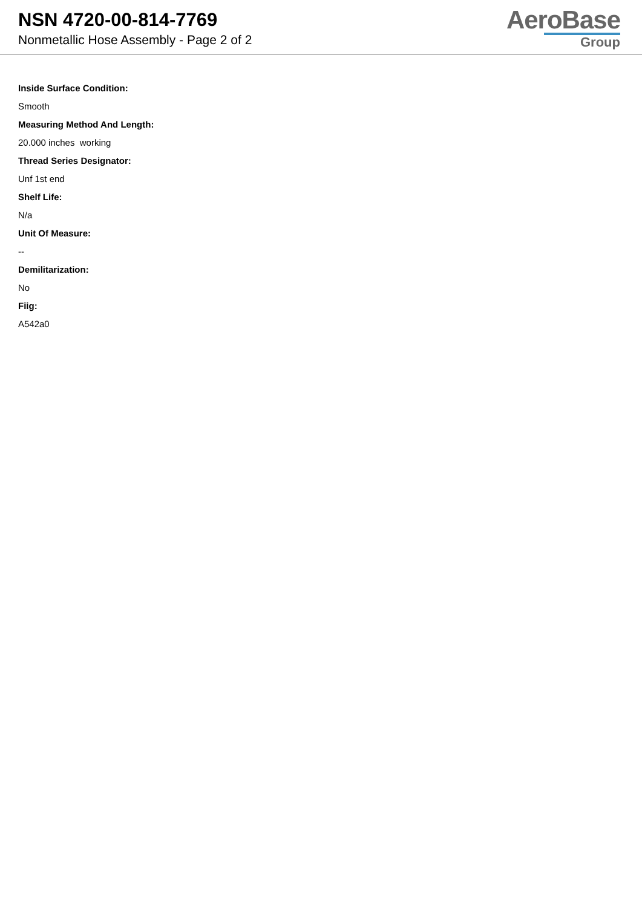NSN 4720-00-814-7769
Nonmetallic Hose Assembly - Page 2 of 2
AeroBase
Group
Inside Surface Condition:
Smooth
Measuring Method And Length:
20.000 inches working
Thread Series Designator:
Unf 1st end
Shelf Life:
N/a
Unit Of Measure:
--
Demilitarization:
No
Fiig:
A542a0